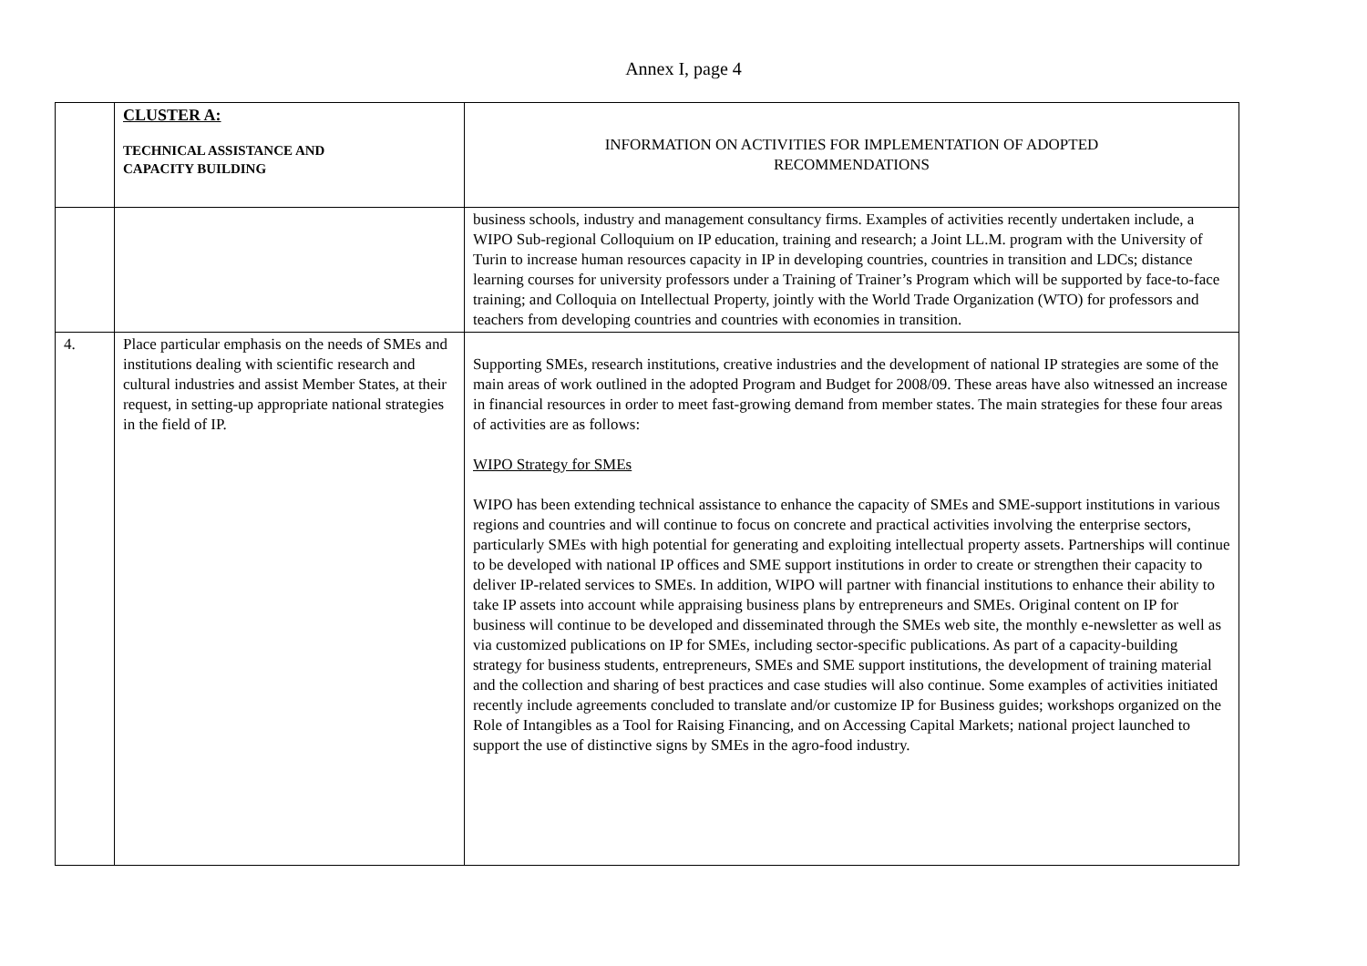Annex I, page 4
| | CLUSTER A: TECHNICAL ASSISTANCE AND CAPACITY BUILDING | INFORMATION ON ACTIVITIES FOR IMPLEMENTATION OF ADOPTED RECOMMENDATIONS |
| | | business schools, industry and management consultancy firms. Examples of activities recently undertaken include, a WIPO Sub-regional Colloquium on IP education, training and research; a Joint LL.M. program with the University of Turin to increase human resources capacity in IP in developing countries, countries in transition and LDCs; distance learning courses for university professors under a Training of Trainer’s Program which will be supported by face-to-face training; and Colloquia on Intellectual Property, jointly with the World Trade Organization (WTO) for professors and teachers from developing countries and countries with economies in transition. |
| 4. | Place particular emphasis on the needs of SMEs and institutions dealing with scientific research and cultural industries and assist Member States, at their request, in setting-up appropriate national strategies in the field of IP. | Supporting SMEs, research institutions, creative industries and the development of national IP strategies are some of the main areas of work outlined in the adopted Program and Budget for 2008/09. These areas have also witnessed an increase in financial resources in order to meet fast-growing demand from member states. The main strategies for these four areas of activities are as follows: WIPO Strategy for SMEs WIPO has been extending technical assistance to enhance the capacity of SMEs and SME-support institutions in various regions and countries and will continue to focus on concrete and practical activities involving the enterprise sectors, particularly SMEs with high potential for generating and exploiting intellectual property assets. Partnerships will continue to be developed with national IP offices and SME support institutions in order to create or strengthen their capacity to deliver IP-related services to SMEs. In addition, WIPO will partner with financial institutions to enhance their ability to take IP assets into account while appraising business plans by entrepreneurs and SMEs. Original content on IP for business will continue to be developed and disseminated through the SMEs web site, the monthly e-newsletter as well as via customized publications on IP for SMEs, including sector-specific publications. As part of a capacity-building strategy for business students, entrepreneurs, SMEs and SME support institutions, the development of training material and the collection and sharing of best practices and case studies will also continue. Some examples of activities initiated recently include agreements concluded to translate and/or customize IP for Business guides; workshops organized on the Role of Intangibles as a Tool for Raising Financing, and on Accessing Capital Markets; national project launched to support the use of distinctive signs by SMEs in the agro-food industry. |